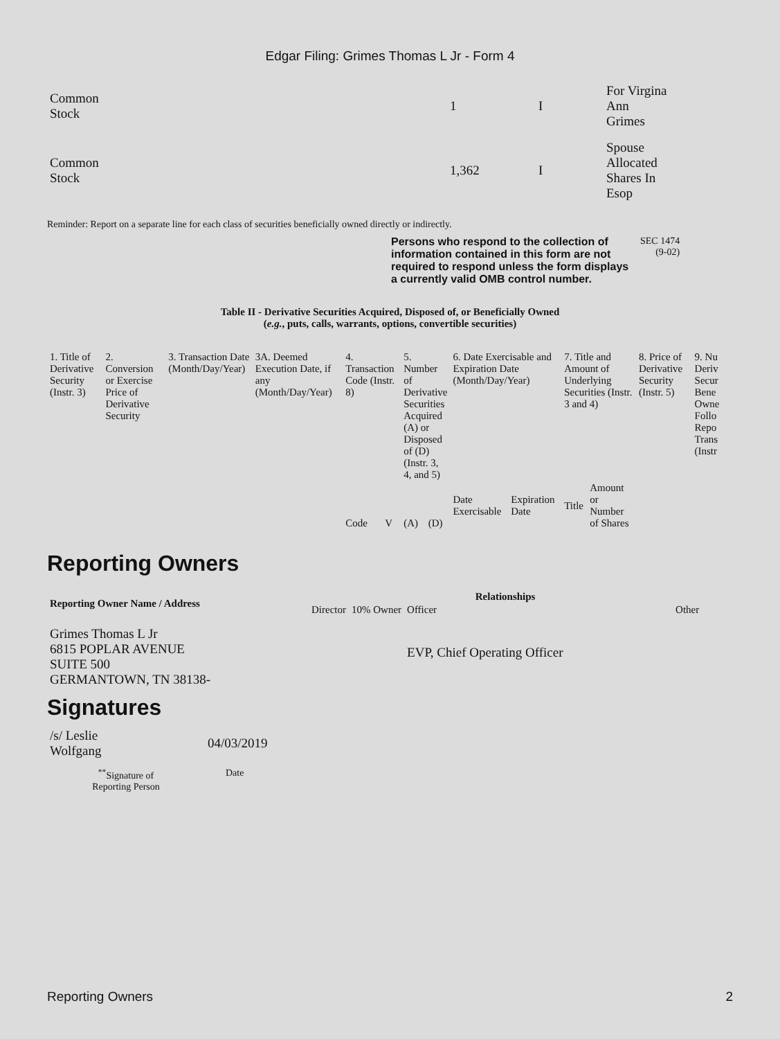Edgar Filing: Grimes Thomas L Jr - Form 4
| Common Stock | 1 | I | For Virgina Ann Grimes |
| Common Stock | 1,362 | I | Spouse Allocated Shares In Esop |
Reminder: Report on a separate line for each class of securities beneficially owned directly or indirectly.
Persons who respond to the collection of information contained in this form are not required to respond unless the form displays a currently valid OMB control number.
SEC 1474
(9-02)
Table II - Derivative Securities Acquired, Disposed of, or Beneficially Owned
(e.g., puts, calls, warrants, options, convertible securities)
| 1. Title of Derivative Security (Instr. 3) | 2. Conversion or Exercise Price of Derivative Security | 3. Transaction Date (Month/Day/Year) | 3A. Deemed Execution Date, if any (Month/Day/Year) | 4. Transaction Code (Instr. 8) | | 5. Number of Derivative Securities Acquired (A) or Disposed of (D) (Instr. 3, 4, and 5) | | 6. Date Exercisable and Expiration Date (Month/Day/Year) | | 7. Title and Amount of Underlying Securities (Instr. 3 and 4) | | 8. Price of Derivative Security (Instr. 5) | 9. Nu Deriv Secur Bene Owne Follo Repo Trans (Instr |
| | | | | Code | V | (A) | (D) | Date Exercisable | Expiration Date | Title | Amount or Number of Shares | | |
Reporting Owners
| Reporting Owner Name / Address | Relationships | | | |
| --- | --- | --- | --- | --- |
| | Director | 10% Owner | Officer | Other |
| Grimes Thomas L Jr 6815 POPLAR AVENUE SUITE 500 GERMANTOWN, TN 38138- | | | EVP, Chief Operating Officer | |
Signatures
| /s/ Leslie Wolfgang | 04/03/2019 |
| <sup>**</sup> Signature of Reporting Person | Date |
Reporting Owners 2